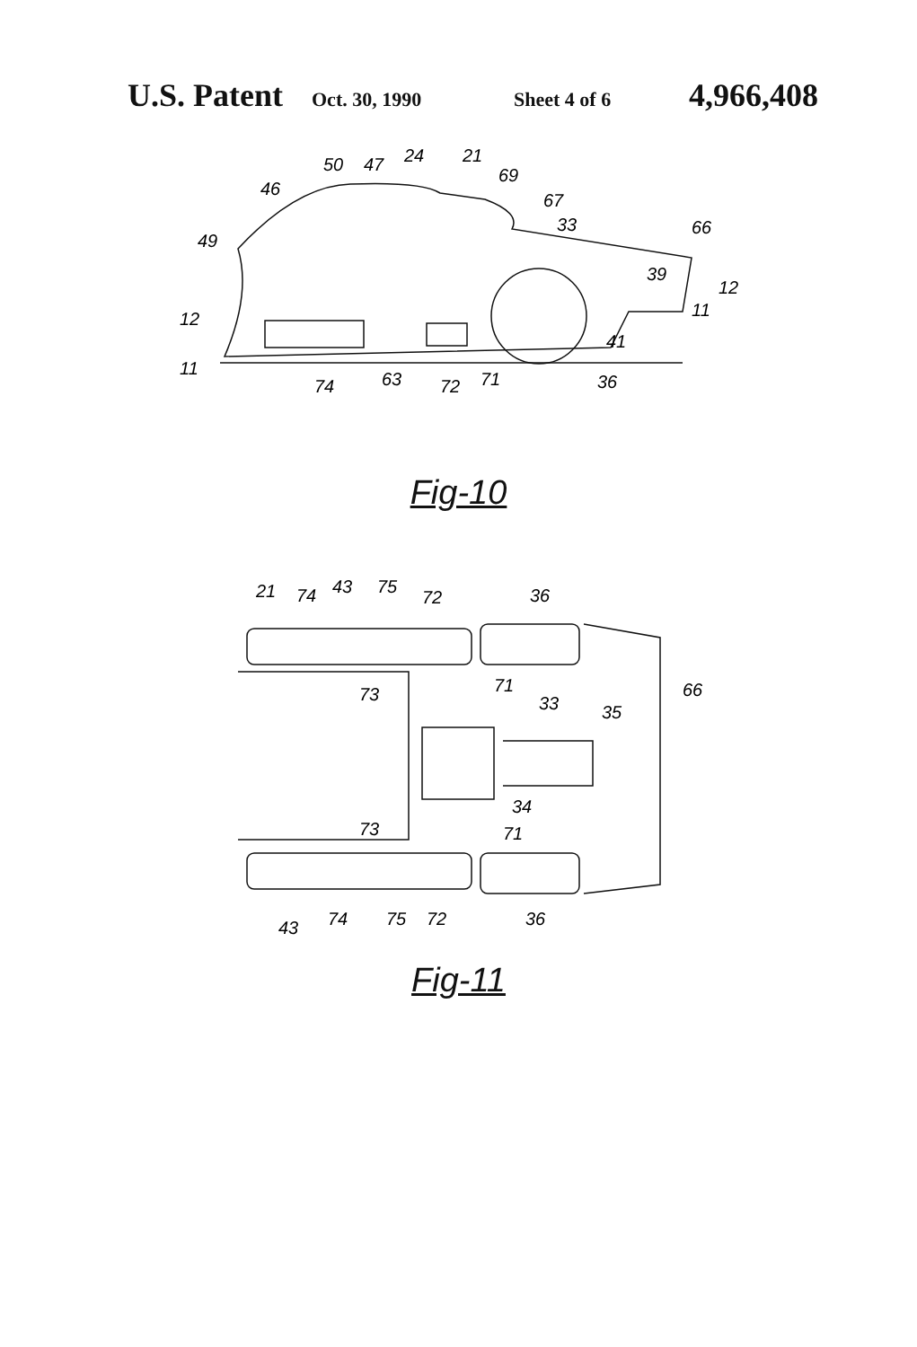U.S. Patent Oct. 30, 1990 Sheet 4 of 6 4,966,408
50
47
24
21
69
46
67
33
66
49
39
12
11
12
11
41
74
63
72
71
36
Fig-10
21
74
43
75
72
36
73
71
33
35
66
34
73
71
43
74
75
72
36
Fig-11